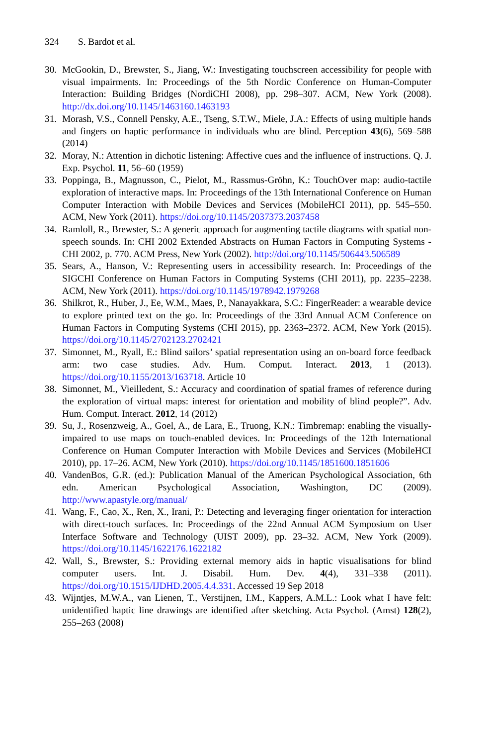324 S. Bardot et al.
30. McGookin, D., Brewster, S., Jiang, W.: Investigating touchscreen accessibility for people with visual impairments. In: Proceedings of the 5th Nordic Conference on Human-Computer Interaction: Building Bridges (NordiCHI 2008), pp. 298–307. ACM, New York (2008). http://dx.doi.org/10.1145/1463160.1463193
31. Morash, V.S., Connell Pensky, A.E., Tseng, S.T.W., Miele, J.A.: Effects of using multiple hands and fingers on haptic performance in individuals who are blind. Perception 43(6), 569–588 (2014)
32. Moray, N.: Attention in dichotic listening: Affective cues and the influence of instructions. Q. J. Exp. Psychol. 11, 56–60 (1959)
33. Poppinga, B., Magnusson, C., Pielot, M., Rassmus-Gröhn, K.: TouchOver map: audio-tactile exploration of interactive maps. In: Proceedings of the 13th International Conference on Human Computer Interaction with Mobile Devices and Services (MobileHCI 2011), pp. 545–550. ACM, New York (2011). https://doi.org/10.1145/2037373.2037458
34. Ramloll, R., Brewster, S.: A generic approach for augmenting tactile diagrams with spatial non-speech sounds. In: CHI 2002 Extended Abstracts on Human Factors in Computing Systems - CHI 2002, p. 770. ACM Press, New York (2002). http://doi.org/10.1145/506443.506589
35. Sears, A., Hanson, V.: Representing users in accessibility research. In: Proceedings of the SIGCHI Conference on Human Factors in Computing Systems (CHI 2011), pp. 2235–2238. ACM, New York (2011). https://doi.org/10.1145/1978942.1979268
36. Shilkrot, R., Huber, J., Ee, W.M., Maes, P., Nanayakkara, S.C.: FingerReader: a wearable device to explore printed text on the go. In: Proceedings of the 33rd Annual ACM Conference on Human Factors in Computing Systems (CHI 2015), pp. 2363–2372. ACM, New York (2015). https://doi.org/10.1145/2702123.2702421
37. Simonnet, M., Ryall, E.: Blind sailors’ spatial representation using an on-board force feedback arm: two case studies. Adv. Hum. Comput. Interact. 2013, 1 (2013). https://doi.org/10.1155/2013/163718. Article 10
38. Simonnet, M., Vieilledent, S.: Accuracy and coordination of spatial frames of reference during the exploration of virtual maps: interest for orientation and mobility of blind people?”. Adv. Hum. Comput. Interact. 2012, 14 (2012)
39. Su, J., Rosenzweig, A., Goel, A., de Lara, E., Truong, K.N.: Timbremap: enabling the visually-impaired to use maps on touch-enabled devices. In: Proceedings of the 12th International Conference on Human Computer Interaction with Mobile Devices and Services (MobileHCI 2010), pp. 17–26. ACM, New York (2010). https://doi.org/10.1145/1851600.1851606
40. VandenBos, G.R. (ed.): Publication Manual of the American Psychological Association, 6th edn. American Psychological Association, Washington, DC (2009). http://www.apastyle.org/manual/
41. Wang, F., Cao, X., Ren, X., Irani, P.: Detecting and leveraging finger orientation for interaction with direct-touch surfaces. In: Proceedings of the 22nd Annual ACM Symposium on User Interface Software and Technology (UIST 2009), pp. 23–32. ACM, New York (2009). https://doi.org/10.1145/1622176.1622182
42. Wall, S., Brewster, S.: Providing external memory aids in haptic visualisations for blind computer users. Int. J. Disabil. Hum. Dev. 4(4), 331–338 (2011). https://doi.org/10.1515/IJDHD.2005.4.4.331. Accessed 19 Sep 2018
43. Wijntjes, M.W.A., van Lienen, T., Verstijnen, I.M., Kappers, A.M.L.: Look what I have felt: unidentified haptic line drawings are identified after sketching. Acta Psychol. (Amst) 128(2), 255–263 (2008)